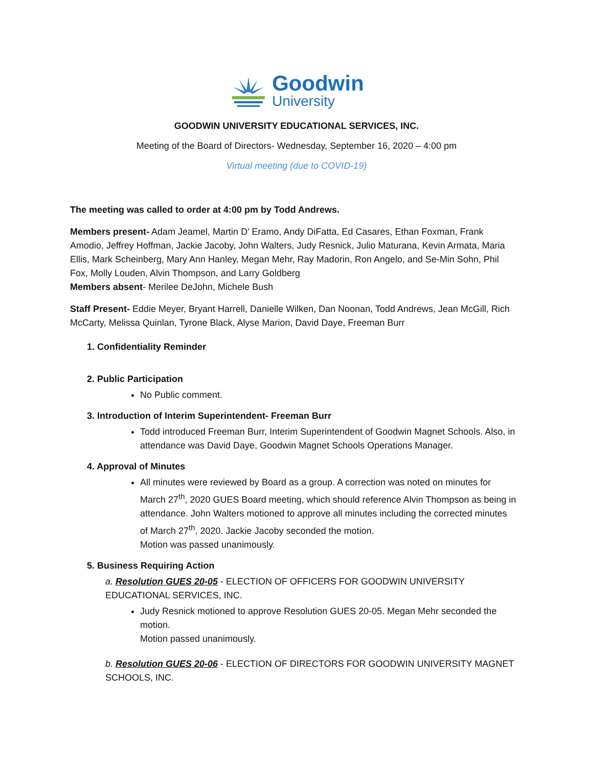Goodwin
University
GOODWIN UNIVERSITY EDUCATIONAL SERVICES, INC.
Meeting of the Board of Directors- Wednesday, September 16, 2020 – 4:00 pm
Virtual meeting (due to COVID-19)
The meeting was called to order at 4:00 pm by Todd Andrews.
Members present- Adam Jeamel, Martin D’ Eramo, Andy DiFatta, Ed Casares, Ethan Foxman, Frank Amodio, Jeffrey Hoffman, Jackie Jacoby, John Walters, Judy Resnick, Julio Maturana, Kevin Armata, Maria Ellis, Mark Scheinberg, Mary Ann Hanley, Megan Mehr, Ray Madorin, Ron Angelo, and Se-Min Sohn, Phil Fox, Molly Louden, Alvin Thompson, and Larry Goldberg
Members absent- Merilee DeJohn, Michele Bush
Staff Present- Eddie Meyer, Bryant Harrell, Danielle Wilken, Dan Noonan, Todd Andrews, Jean McGill, Rich McCarty, Melissa Quinlan, Tyrone Black, Alyse Marion, David Daye, Freeman Burr
1. Confidentiality Reminder
2. Public Participation
No Public comment.
3. Introduction of Interim Superintendent- Freeman Burr
Todd introduced Freeman Burr, Interim Superintendent of Goodwin Magnet Schools. Also, in attendance was David Daye, Goodwin Magnet Schools Operations Manager.
4. Approval of Minutes
All minutes were reviewed by Board as a group. A correction was noted on minutes for March 27<sup>th</sup>, 2020 GUES Board meeting, which should reference Alvin Thompson as being in attendance. John Walters motioned to approve all minutes including the corrected minutes of March 27<sup>th</sup>, 2020. Jackie Jacoby seconded the motion.
Motion was passed unanimously.
5. Business Requiring Action
a. Resolution GUES 20-05 - ELECTION OF OFFICERS FOR GOODWIN UNIVERSITY EDUCATIONAL SERVICES, INC.
Judy Resnick motioned to approve Resolution GUES 20-05. Megan Mehr seconded the motion.
Motion passed unanimously.
b. Resolution GUES 20-06 - ELECTION OF DIRECTORS FOR GOODWIN UNIVERSITY MAGNET SCHOOLS, INC.